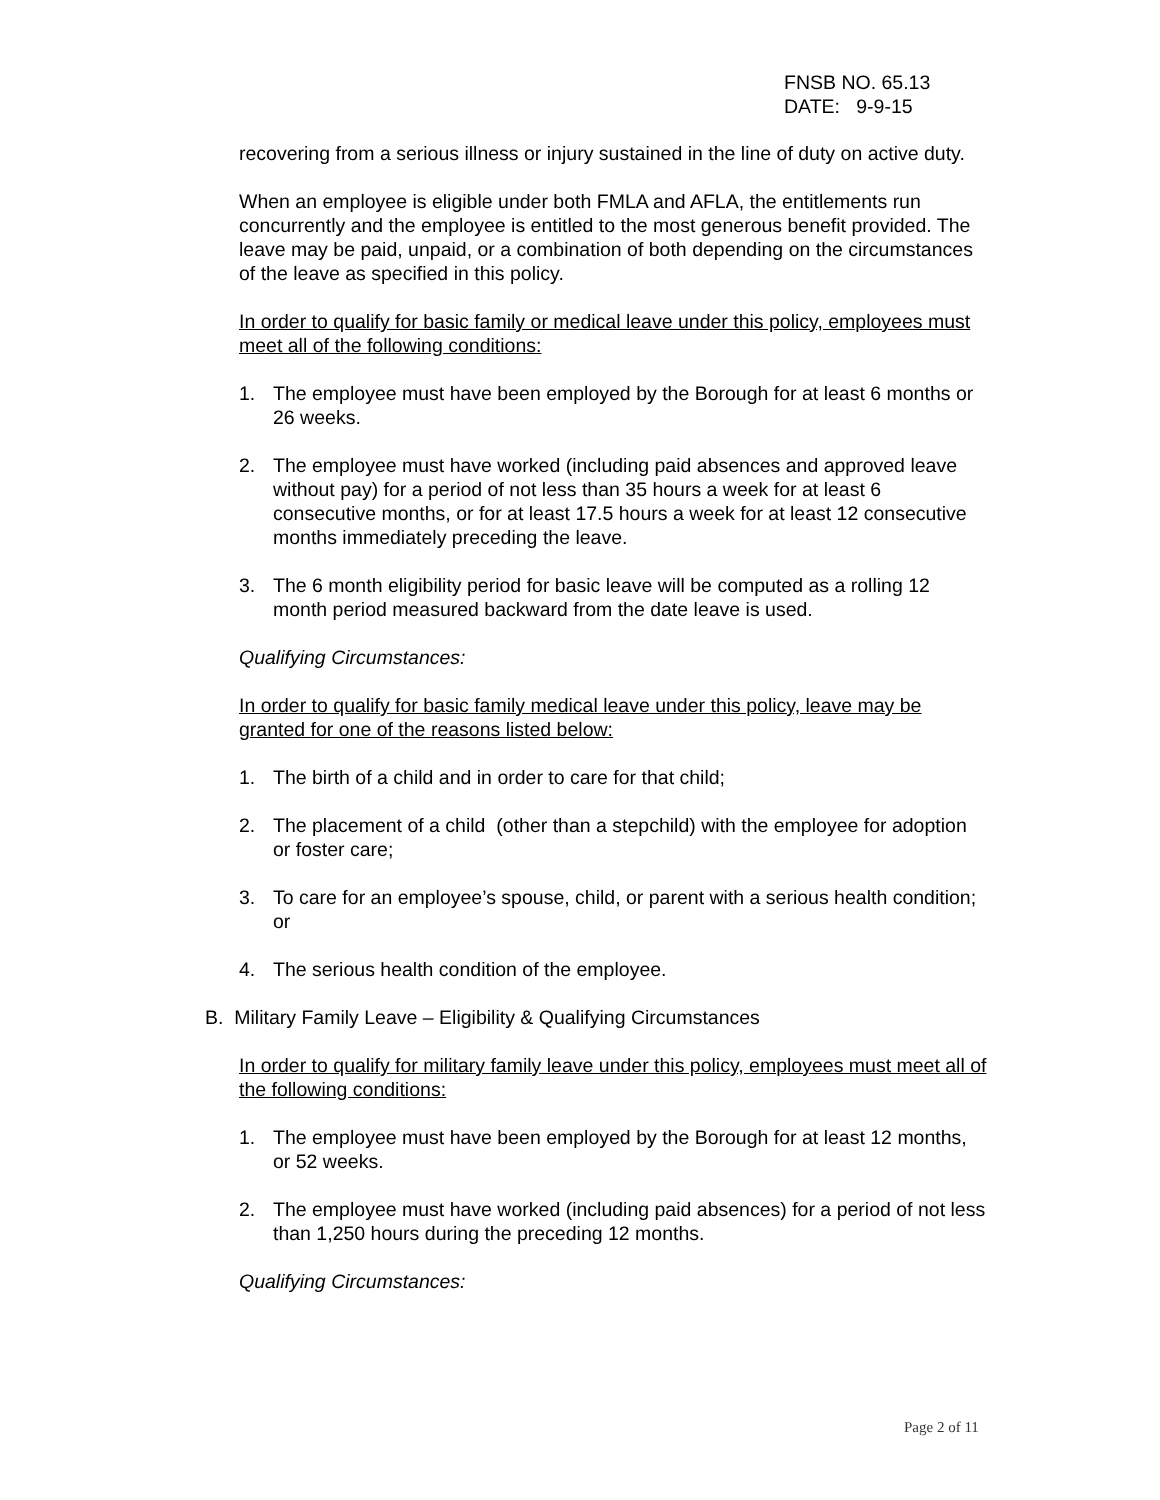FNSB NO. 65.13
DATE: 9-9-15
recovering from a serious illness or injury sustained in the line of duty on active duty.
When an employee is eligible under both FMLA and AFLA, the entitlements run concurrently and the employee is entitled to the most generous benefit provided. The leave may be paid, unpaid, or a combination of both depending on the circumstances of the leave as specified in this policy.
In order to qualify for basic family or medical leave under this policy, employees must meet all of the following conditions:
1. The employee must have been employed by the Borough for at least 6 months or 26 weeks.
2. The employee must have worked (including paid absences and approved leave without pay) for a period of not less than 35 hours a week for at least 6 consecutive months, or for at least 17.5 hours a week for at least 12 consecutive months immediately preceding the leave.
3. The 6 month eligibility period for basic leave will be computed as a rolling 12 month period measured backward from the date leave is used.
Qualifying Circumstances:
In order to qualify for basic family medical leave under this policy, leave may be granted for one of the reasons listed below:
1. The birth of a child and in order to care for that child;
2. The placement of a child (other than a stepchild) with the employee for adoption or foster care;
3. To care for an employee’s spouse, child, or parent with a serious health condition; or
4. The serious health condition of the employee.
B. Military Family Leave – Eligibility & Qualifying Circumstances
In order to qualify for military family leave under this policy, employees must meet all of the following conditions:
1. The employee must have been employed by the Borough for at least 12 months, or 52 weeks.
2. The employee must have worked (including paid absences) for a period of not less than 1,250 hours during the preceding 12 months.
Qualifying Circumstances:
Page 2 of 11